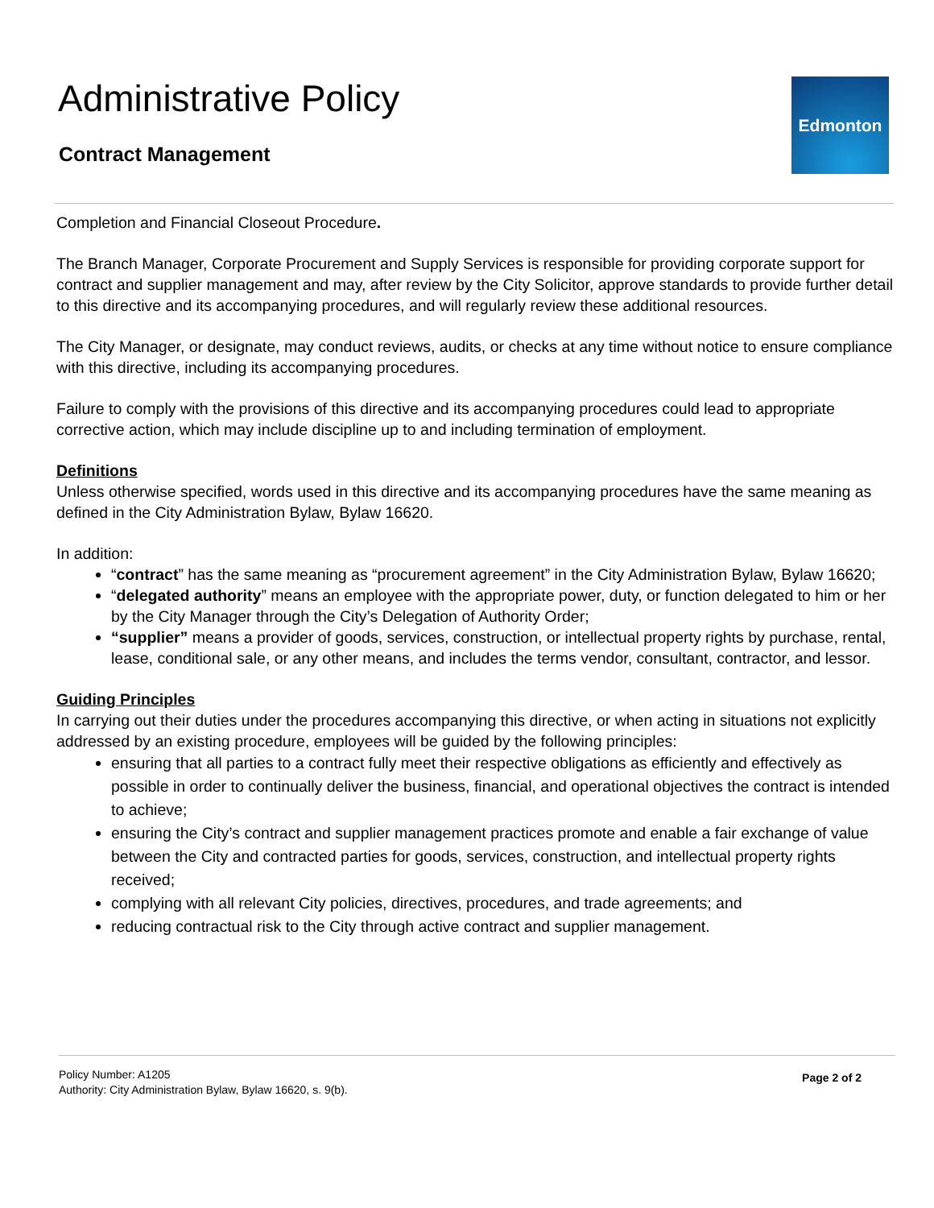Administrative Policy
Contract Management
Edmonton
Completion and Financial Closeout Procedure.
The Branch Manager, Corporate Procurement and Supply Services is responsible for providing corporate support for contract and supplier management and may, after review by the City Solicitor, approve standards to provide further detail to this directive and its accompanying procedures, and will regularly review these additional resources.
The City Manager, or designate, may conduct reviews, audits, or checks at any time without notice to ensure compliance with this directive, including its accompanying procedures.
Failure to comply with the provisions of this directive and its accompanying procedures could lead to appropriate corrective action, which may include discipline up to and including termination of employment.
Definitions
Unless otherwise specified, words used in this directive and its accompanying procedures have the same meaning as defined in the City Administration Bylaw, Bylaw 16620.
In addition:
“contract” has the same meaning as “procurement agreement” in the City Administration Bylaw, Bylaw 16620;
“delegated authority” means an employee with the appropriate power, duty, or function delegated to him or her by the City Manager through the City’s Delegation of Authority Order;
“supplier” means a provider of goods, services, construction, or intellectual property rights by purchase, rental, lease, conditional sale, or any other means, and includes the terms vendor, consultant, contractor, and lessor.
Guiding Principles
In carrying out their duties under the procedures accompanying this directive, or when acting in situations not explicitly addressed by an existing procedure, employees will be guided by the following principles:
ensuring that all parties to a contract fully meet their respective obligations as efficiently and effectively as possible in order to continually deliver the business, financial, and operational objectives the contract is intended to achieve;
ensuring the City’s contract and supplier management practices promote and enable a fair exchange of value between the City and contracted parties for goods, services, construction, and intellectual property rights received;
complying with all relevant City policies, directives, procedures, and trade agreements; and
reducing contractual risk to the City through active contract and supplier management.
Policy Number: A1205
Authority: City Administration Bylaw, Bylaw 16620, s. 9(b).
Page 2 of 2